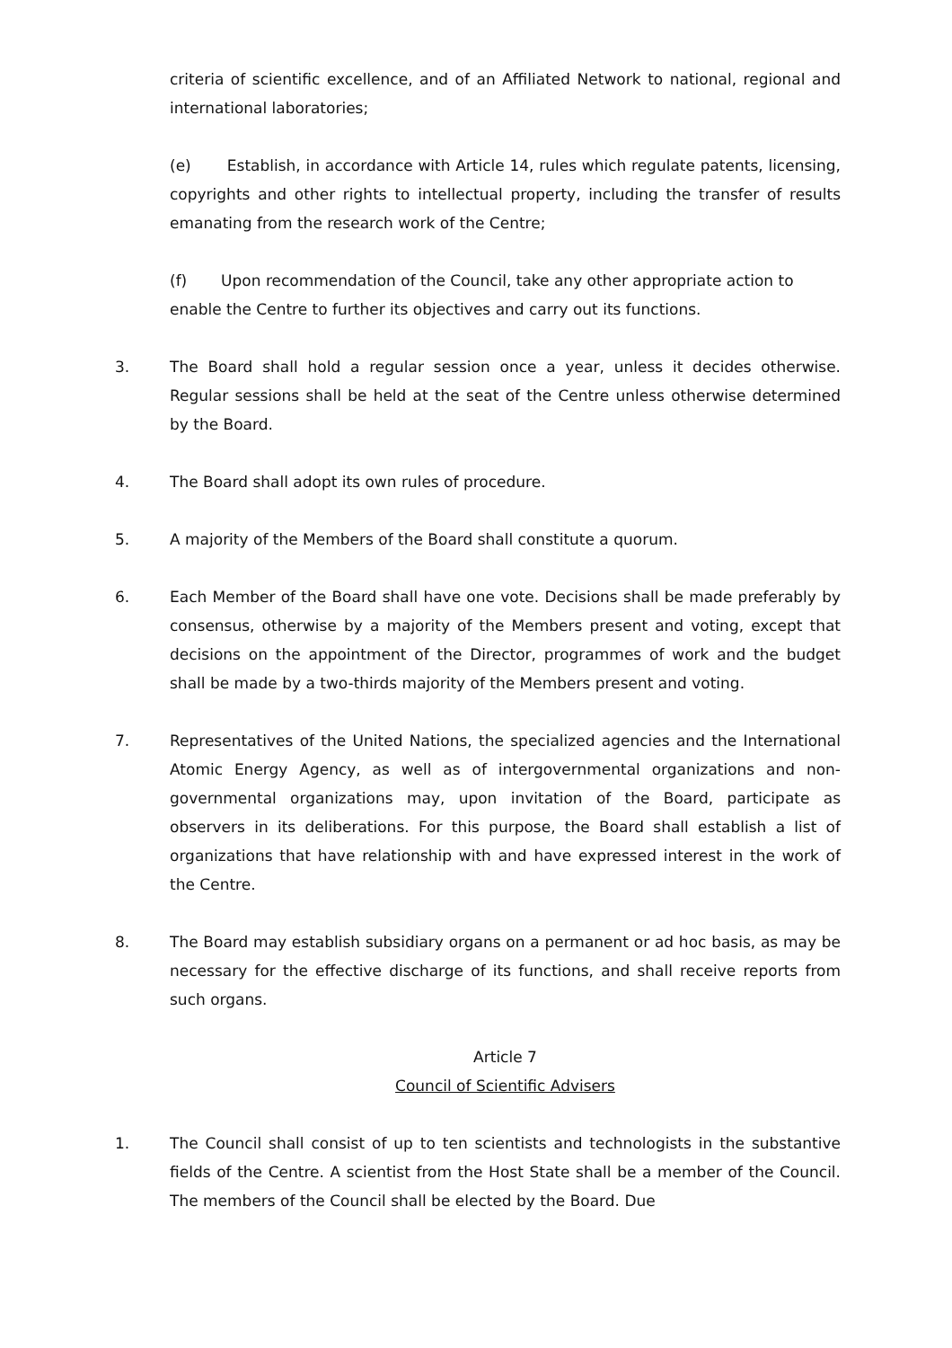criteria of scientific excellence, and of an Affiliated Network to national, regional and international laboratories;
(e) Establish, in accordance with Article 14, rules which regulate patents, licensing, copyrights and other rights to intellectual property, including the transfer of results emanating from the research work of the Centre;
(f) Upon recommendation of the Council, take any other appropriate action to
enable the Centre to further its objectives and carry out its functions.
3. The Board shall hold a regular session once a year, unless it decides otherwise. Regular sessions shall be held at the seat of the Centre unless otherwise determined by the Board.
4. The Board shall adopt its own rules of procedure.
5. A majority of the Members of the Board shall constitute a quorum.
6. Each Member of the Board shall have one vote. Decisions shall be made preferably by consensus, otherwise by a majority of the Members present and voting, except that decisions on the appointment of the Director, programmes of work and the budget shall be made by a two-thirds majority of the Members present and voting.
7. Representatives of the United Nations, the specialized agencies and the International Atomic Energy Agency, as well as of intergovernmental organizations and non-governmental organizations may, upon invitation of the Board, participate as observers in its deliberations. For this purpose, the Board shall establish a list of organizations that have relationship with and have expressed interest in the work of the Centre.
8. The Board may establish subsidiary organs on a permanent or ad hoc basis, as may be necessary for the effective discharge of its functions, and shall receive reports from such organs.
Article 7
Council of Scientific Advisers
1. The Council shall consist of up to ten scientists and technologists in the substantive fields of the Centre. A scientist from the Host State shall be a member of the Council. The members of the Council shall be elected by the Board. Due